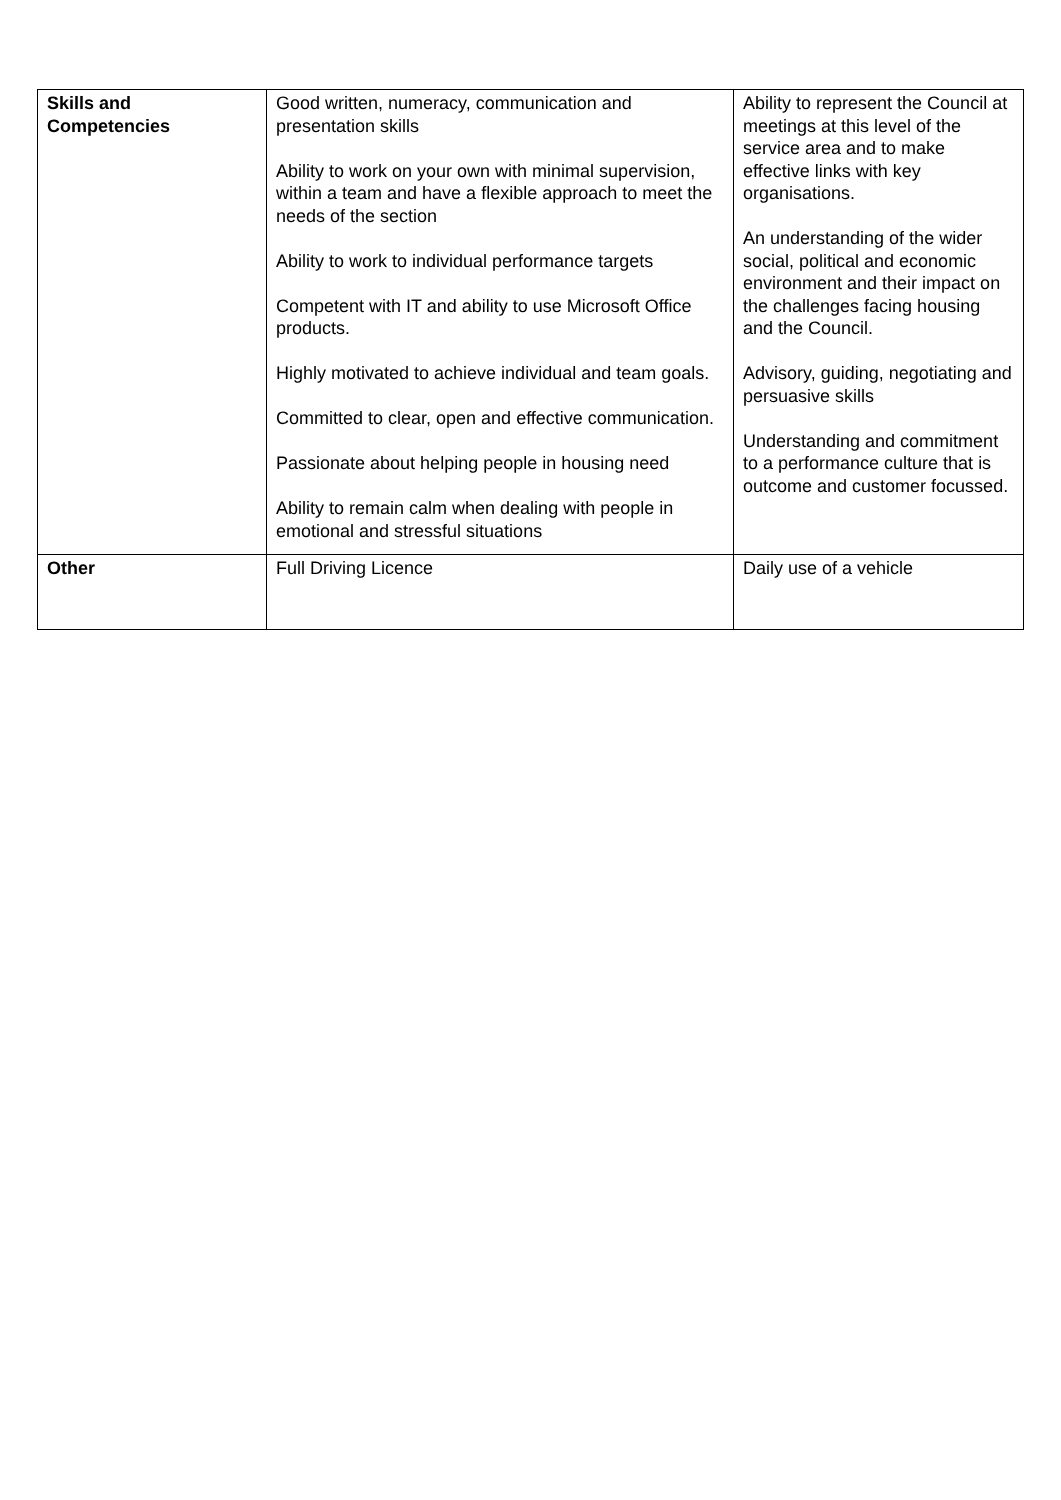| Skills and Competencies | Good written, numeracy, communication and presentation skills Ability to work on your own with minimal supervision, within a team and have a flexible approach to meet the needs of the section Ability to work to individual performance targets Competent with IT and ability to use Microsoft Office products. Highly motivated to achieve individual and team goals. Committed to clear, open and effective communication. Passionate about helping people in housing need Ability to remain calm when dealing with people in emotional and stressful situations | Ability to represent the Council at meetings at this level of the service area and to make effective links with key organisations. An understanding of the wider social, political and economic environment and their impact on the challenges facing housing and the Council. Advisory, guiding, negotiating and persuasive skills Understanding and commitment to a performance culture that is outcome and customer focussed. |
| Other | Full Driving Licence | Daily use of a vehicle |